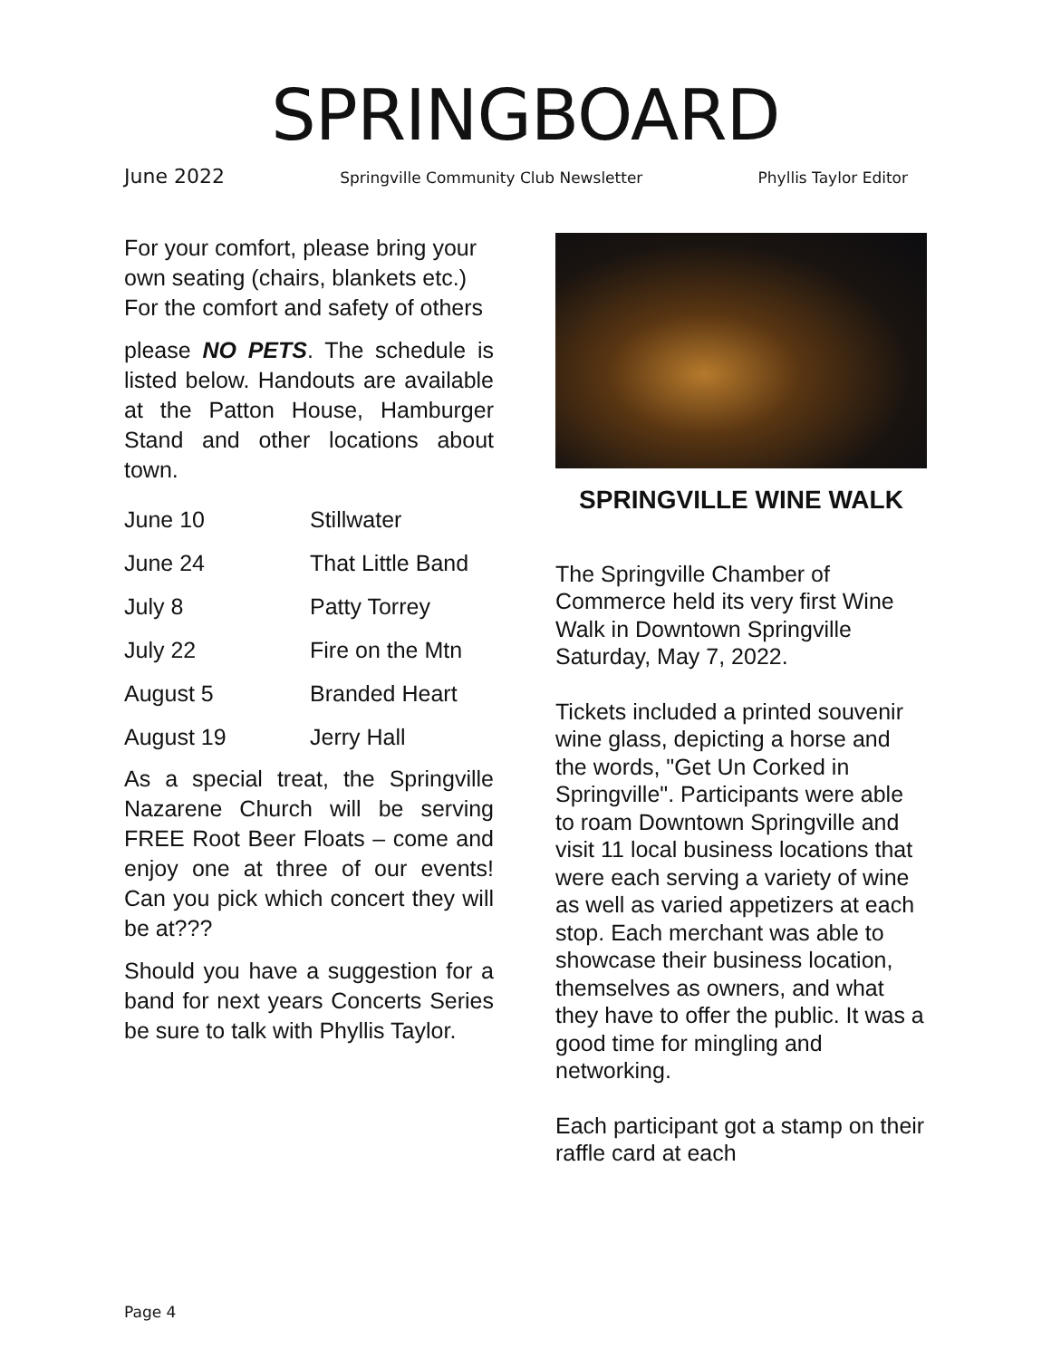SPRINGBOARD
June 2022 Springville Community Club Newsletter Phyllis Taylor Editor
For your comfort, please bring your own seating (chairs, blankets etc.) For the comfort and safety of others
please NO PETS. The schedule is listed below. Handouts are available at the Patton House, Hamburger Stand and other locations about town.
| June 10 | Stillwater |
| June 24 | That Little Band |
| July 8 | Patty Torrey |
| July 22 | Fire on the Mtn |
| August 5 | Branded Heart |
| August 19 | Jerry Hall |
As a special treat, the Springville Nazarene Church will be serving FREE Root Beer Floats – come and enjoy one at three of our events! Can you pick which concert they will be at???
Should you have a suggestion for a band for next years Concerts Series be sure to talk with Phyllis Taylor.
SPRINGVILLE WINE WALK
The Springville Chamber of Commerce held its very first Wine Walk in Downtown Springville Saturday, May 7, 2022.
Tickets included a printed souvenir wine glass, depicting a horse and the words, "Get Un Corked in Springville". Participants were able to roam Downtown Springville and visit 11 local business locations that were each serving a variety of wine as well as varied appetizers at each stop. Each merchant was able to showcase their business location, themselves as owners, and what they have to offer the public. It was a good time for mingling and networking.
Each participant got a stamp on their raffle card at each
Page 4